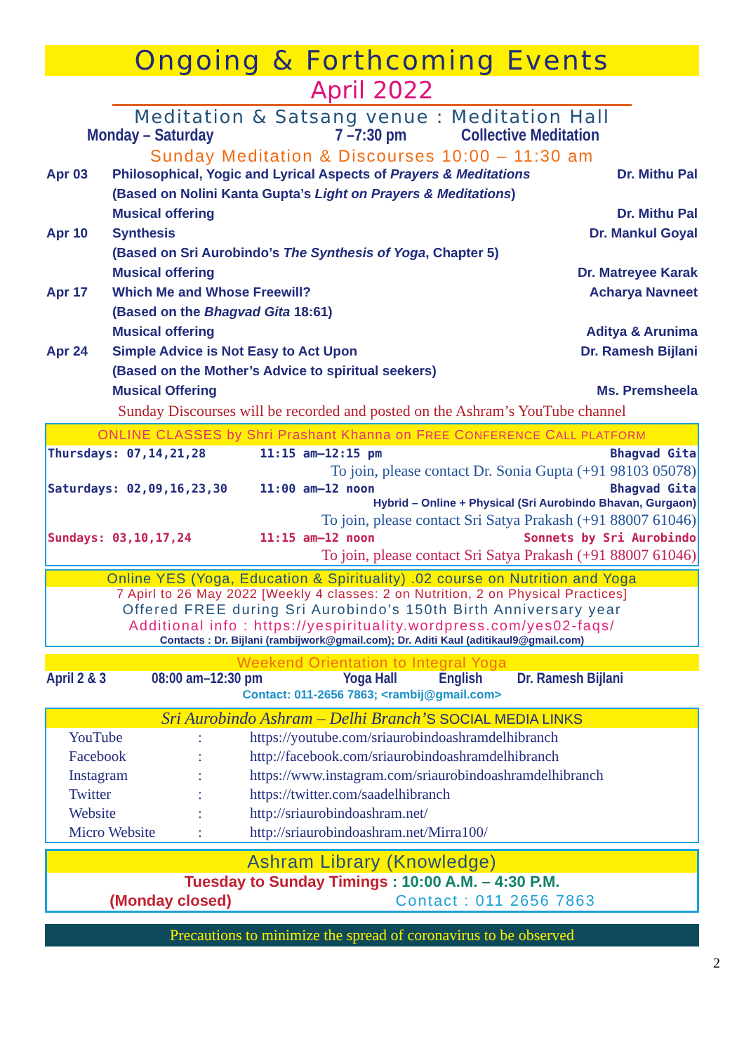Ongoing & Forthcoming Events
April 2022
Meditation & Satsang venue : Meditation Hall
| Monday – Saturday | 7 –7:30 pm | Collective Meditation |
Sunday Meditation & Discourses 10:00 – 11:30 am
| Apr 03 | Philosophical, Yogic and Lyrical Aspects of Prayers & Meditations | Dr. Mithu Pal |
| | (Based on Nolini Kanta Gupta’s Light on Prayers & Meditations ) | |
| | Musical offering | Dr. Mithu Pal |
| Apr 10 | Synthesis | Dr. Mankul Goyal |
| | (Based on Sri Aurobindo’s The Synthesis of Yoga , Chapter 5) | |
| | Musical offering | Dr. Matreyee Karak |
| Apr 17 | Which Me and Whose Freewill? | Acharya Navneet |
| | (Based on the Bhagvad Gita 18:61) | |
| | Musical offering | Aditya & Arunima |
| Apr 24 | Simple Advice is Not Easy to Act Upon | Dr. Ramesh Bijlani |
| | (Based on the Mother’s Advice to spiritual seekers) | |
| | Musical Offering | Ms. Premsheela |
Sunday Discourses will be recorded and posted on the Ashram’s YouTube channel
ONLINE CLASSES by Shri Prashant Khanna on FREE CONFERENCE CALL PLATFORM
| Thursdays: 07,14,21,28 | 11:15 am–12:15 pm | Bhagvad Gita |
| | To join, please contact Dr. Sonia Gupta (+91 98103 05078) | |
| Saturdays: 02,09,16,23,30 | 11:00 am–12 noon | Bhagvad Gita |
| | Hybrid – Online + Physical (Sri Aurobindo Bhavan, Gurgaon) | |
| | To join, please contact Sri Satya Prakash (+91 88007 61046) | |
| Sundays: 03,10,17,24 | 11:15 am–12 noon | Sonnets by Sri Aurobindo |
| | To join, please contact Sri Satya Prakash (+91 88007 61046) | |
Online YES (Yoga, Education & Spirituality) .02 course on Nutrition and Yoga
7 Apirl to 26 May 2022 [Weekly 4 classes: 2 on Nutrition, 2 on Physical Practices]
Offered FREE during Sri Aurobindo’s 150th Birth Anniversary year
Additional info : https://yespirituality.wordpress.com/yes02-faqs/
Contacts : Dr. Bijlani (rambijwork@gmail.com); Dr. Aditi Kaul (aditikaul9@gmail.com)
Weekend Orientation to Integral Yoga
| April 2 & 3 | 08:00 am–12:30 pm | Yoga Hall | English | Dr. Ramesh Bijlani |
Contact: 011-2656 7863; <rambij@gmail.com>
Sri Aurobindo Ashram – Delhi Branch’S SOCIAL MEDIA LINKS
| YouTube | : | https://youtube.com/sriaurobindoashramdelhibranch |
| Facebook | : | http://facebook.com/sriaurobindoashramdelhibranch |
| Instagram | : | https://www.instagram.com/sriaurobindoashramdelhibranch |
| Twitter | : | https://twitter.com/saadelhibranch |
| Website | : | http://sriaurobindoashram.net/ |
| Micro Website | : | http://sriaurobindoashram.net/Mirra100/ |
Ashram Library (Knowledge)
Tuesday to Sunday Timings : 10:00 A.M. – 4:30 P.M.
| (Monday closed) | Contact : 011 2656 7863 |
Precautions to minimize the spread of coronavirus to be observed
2